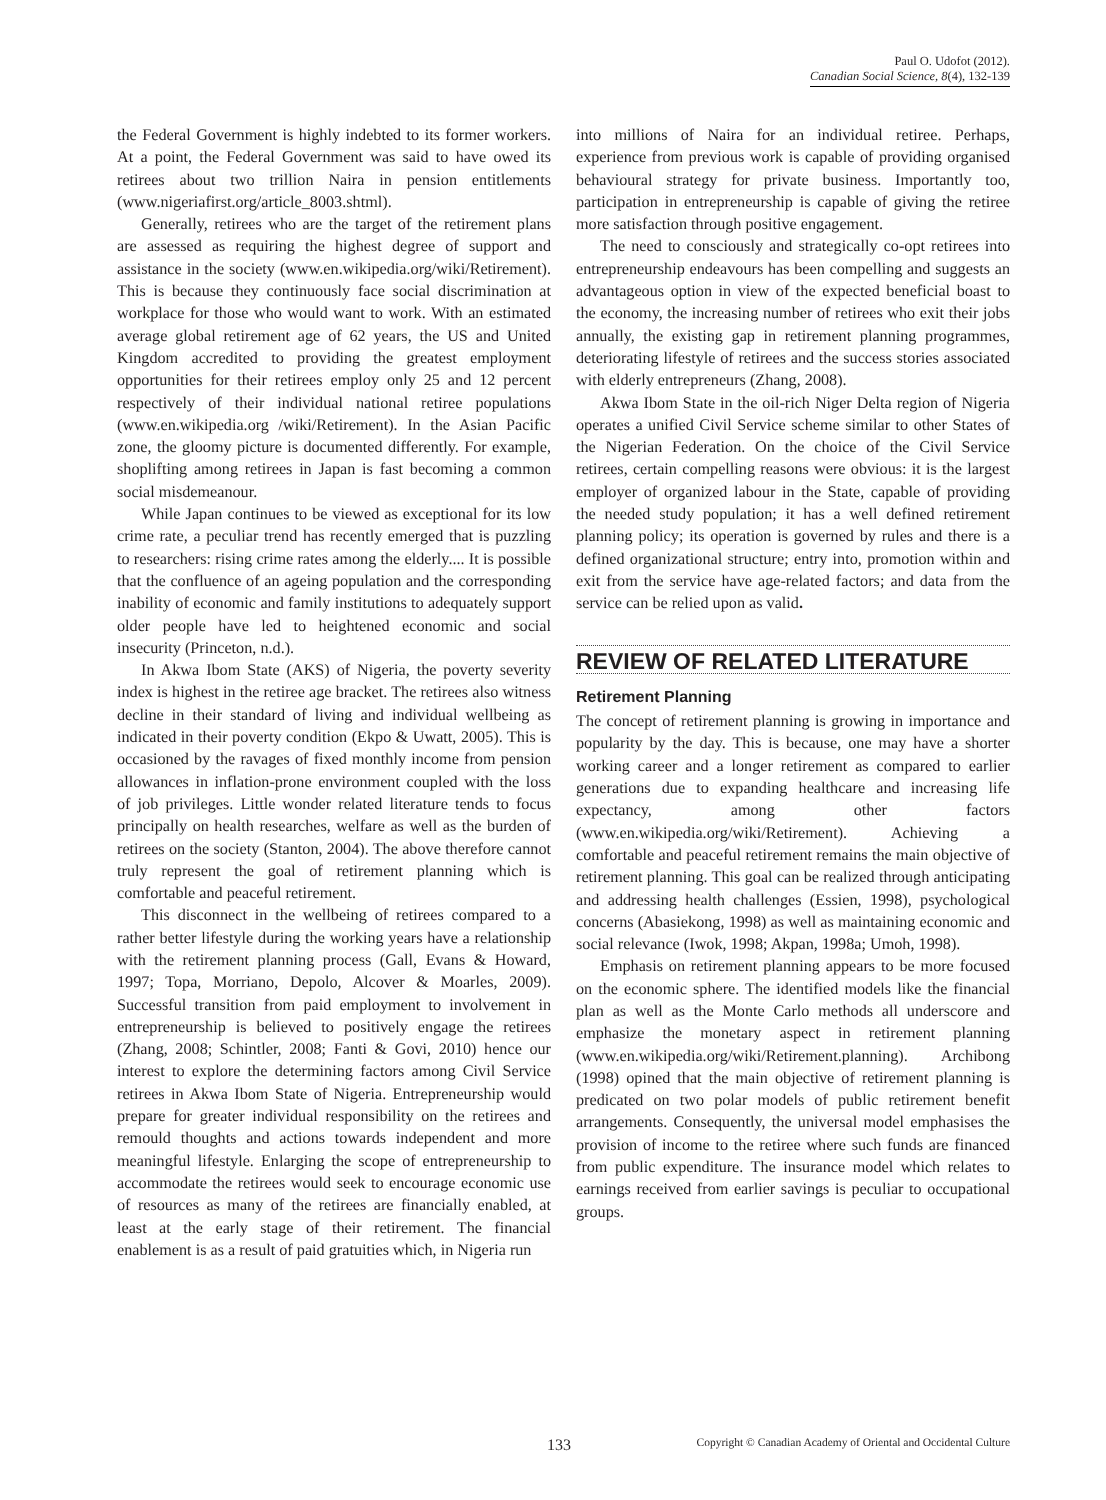Paul O. Udofot (2012).
Canadian Social Science, 8(4), 132-139
the Federal Government is highly indebted to its former workers. At a point, the Federal Government was said to have owed its retirees about two trillion Naira in pension entitlements (www.nigeriafirst.org/article_8003.shtml).
Generally, retirees who are the target of the retirement plans are assessed as requiring the highest degree of support and assistance in the society (www.en.wikipedia.org/wiki/Retirement). This is because they continuously face social discrimination at workplace for those who would want to work. With an estimated average global retirement age of 62 years, the US and United Kingdom accredited to providing the greatest employment opportunities for their retirees employ only 25 and 12 percent respectively of their individual national retiree populations (www.en.wikipedia.org /wiki/Retirement). In the Asian Pacific zone, the gloomy picture is documented differently. For example, shoplifting among retirees in Japan is fast becoming a common social misdemeanour.
While Japan continues to be viewed as exceptional for its low crime rate, a peculiar trend has recently emerged that is puzzling to researchers: rising crime rates among the elderly.... It is possible that the confluence of an ageing population and the corresponding inability of economic and family institutions to adequately support older people have led to heightened economic and social insecurity (Princeton, n.d.).
In Akwa Ibom State (AKS) of Nigeria, the poverty severity index is highest in the retiree age bracket. The retirees also witness decline in their standard of living and individual wellbeing as indicated in their poverty condition (Ekpo & Uwatt, 2005). This is occasioned by the ravages of fixed monthly income from pension allowances in inflation-prone environment coupled with the loss of job privileges. Little wonder related literature tends to focus principally on health researches, welfare as well as the burden of retirees on the society (Stanton, 2004). The above therefore cannot truly represent the goal of retirement planning which is comfortable and peaceful retirement.
This disconnect in the wellbeing of retirees compared to a rather better lifestyle during the working years have a relationship with the retirement planning process (Gall, Evans & Howard, 1997; Topa, Morriano, Depolo, Alcover & Moarles, 2009). Successful transition from paid employment to involvement in entrepreneurship is believed to positively engage the retirees (Zhang, 2008; Schintler, 2008; Fanti & Govi, 2010) hence our interest to explore the determining factors among Civil Service retirees in Akwa Ibom State of Nigeria. Entrepreneurship would prepare for greater individual responsibility on the retirees and remould thoughts and actions towards independent and more meaningful lifestyle. Enlarging the scope of entrepreneurship to accommodate the retirees would seek to encourage economic use of resources as many of the retirees are financially enabled, at least at the early stage of their retirement. The financial enablement is as a result of paid gratuities which, in Nigeria run
into millions of Naira for an individual retiree. Perhaps, experience from previous work is capable of providing organised behavioural strategy for private business. Importantly too, participation in entrepreneurship is capable of giving the retiree more satisfaction through positive engagement.
The need to consciously and strategically co-opt retirees into entrepreneurship endeavours has been compelling and suggests an advantageous option in view of the expected beneficial boast to the economy, the increasing number of retirees who exit their jobs annually, the existing gap in retirement planning programmes, deteriorating lifestyle of retirees and the success stories associated with elderly entrepreneurs (Zhang, 2008).
Akwa Ibom State in the oil-rich Niger Delta region of Nigeria operates a unified Civil Service scheme similar to other States of the Nigerian Federation. On the choice of the Civil Service retirees, certain compelling reasons were obvious: it is the largest employer of organized labour in the State, capable of providing the needed study population; it has a well defined retirement planning policy; its operation is governed by rules and there is a defined organizational structure; entry into, promotion within and exit from the service have age-related factors; and data from the service can be relied upon as valid.
REVIEW OF RELATED LITERATURE
Retirement Planning
The concept of retirement planning is growing in importance and popularity by the day. This is because, one may have a shorter working career and a longer retirement as compared to earlier generations due to expanding healthcare and increasing life expectancy, among other factors (www.en.wikipedia.org/wiki/Retirement). Achieving a comfortable and peaceful retirement remains the main objective of retirement planning. This goal can be realized through anticipating and addressing health challenges (Essien, 1998), psychological concerns (Abasiekong, 1998) as well as maintaining economic and social relevance (Iwok, 1998; Akpan, 1998a; Umoh, 1998).
Emphasis on retirement planning appears to be more focused on the economic sphere. The identified models like the financial plan as well as the Monte Carlo methods all underscore and emphasize the monetary aspect in retirement planning (www.en.wikipedia.org/wiki/Retirement.planning). Archibong (1998) opined that the main objective of retirement planning is predicated on two polar models of public retirement benefit arrangements. Consequently, the universal model emphasises the provision of income to the retiree where such funds are financed from public expenditure. The insurance model which relates to earnings received from earlier savings is peculiar to occupational groups.
133 Copyright © Canadian Academy of Oriental and Occidental Culture